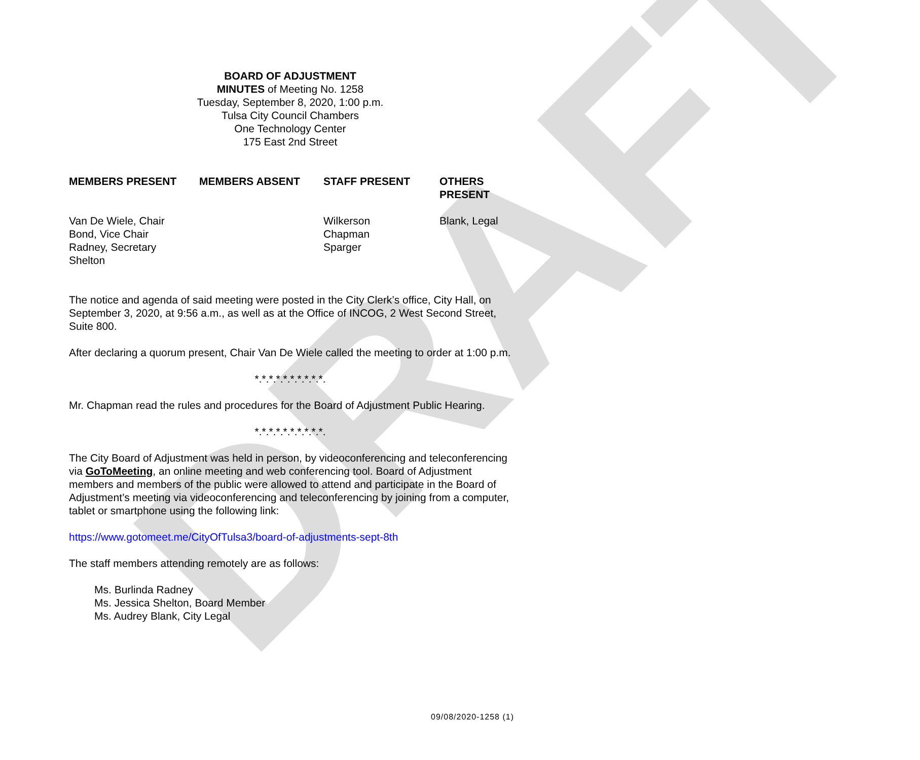DRAFT
BOARD OF ADJUSTMENT
MINUTES of Meeting No. 1258
Tuesday, September 8, 2020, 1:00 p.m.
Tulsa City Council Chambers
One Technology Center
175 East 2nd Street
| MEMBERS PRESENT | MEMBERS ABSENT | STAFF PRESENT | OTHERS PRESENT |
| --- | --- | --- | --- |
| Van De Wiele, Chair Bond, Vice Chair Radney, Secretary Shelton | | Wilkerson Chapman Sparger | Blank, Legal |
The notice and agenda of said meeting were posted in the City Clerk’s office, City Hall, on September 3, 2020, at 9:56 a.m., as well as at the Office of INCOG, 2 West Second Street, Suite 800.
After declaring a quorum present, Chair Van De Wiele called the meeting to order at 1:00 p.m.
*.*.*.*.*.*.*.*.*.*.
Mr. Chapman read the rules and procedures for the Board of Adjustment Public Hearing.
*.*.*.*.*.*.*.*.*.*.
The City Board of Adjustment was held in person, by videoconferencing and teleconferencing via GoToMeeting, an online meeting and web conferencing tool. Board of Adjustment members and members of the public were allowed to attend and participate in the Board of Adjustment’s meeting via videoconferencing and teleconferencing by joining from a computer, tablet or smartphone using the following link:
https://www.gotomeet.me/CityOfTulsa3/board-of-adjustments-sept-8th
The staff members attending remotely are as follows:
Ms. Burlinda Radney
Ms. Jessica Shelton, Board Member
Ms. Audrey Blank, City Legal
09/08/2020-1258 (1)